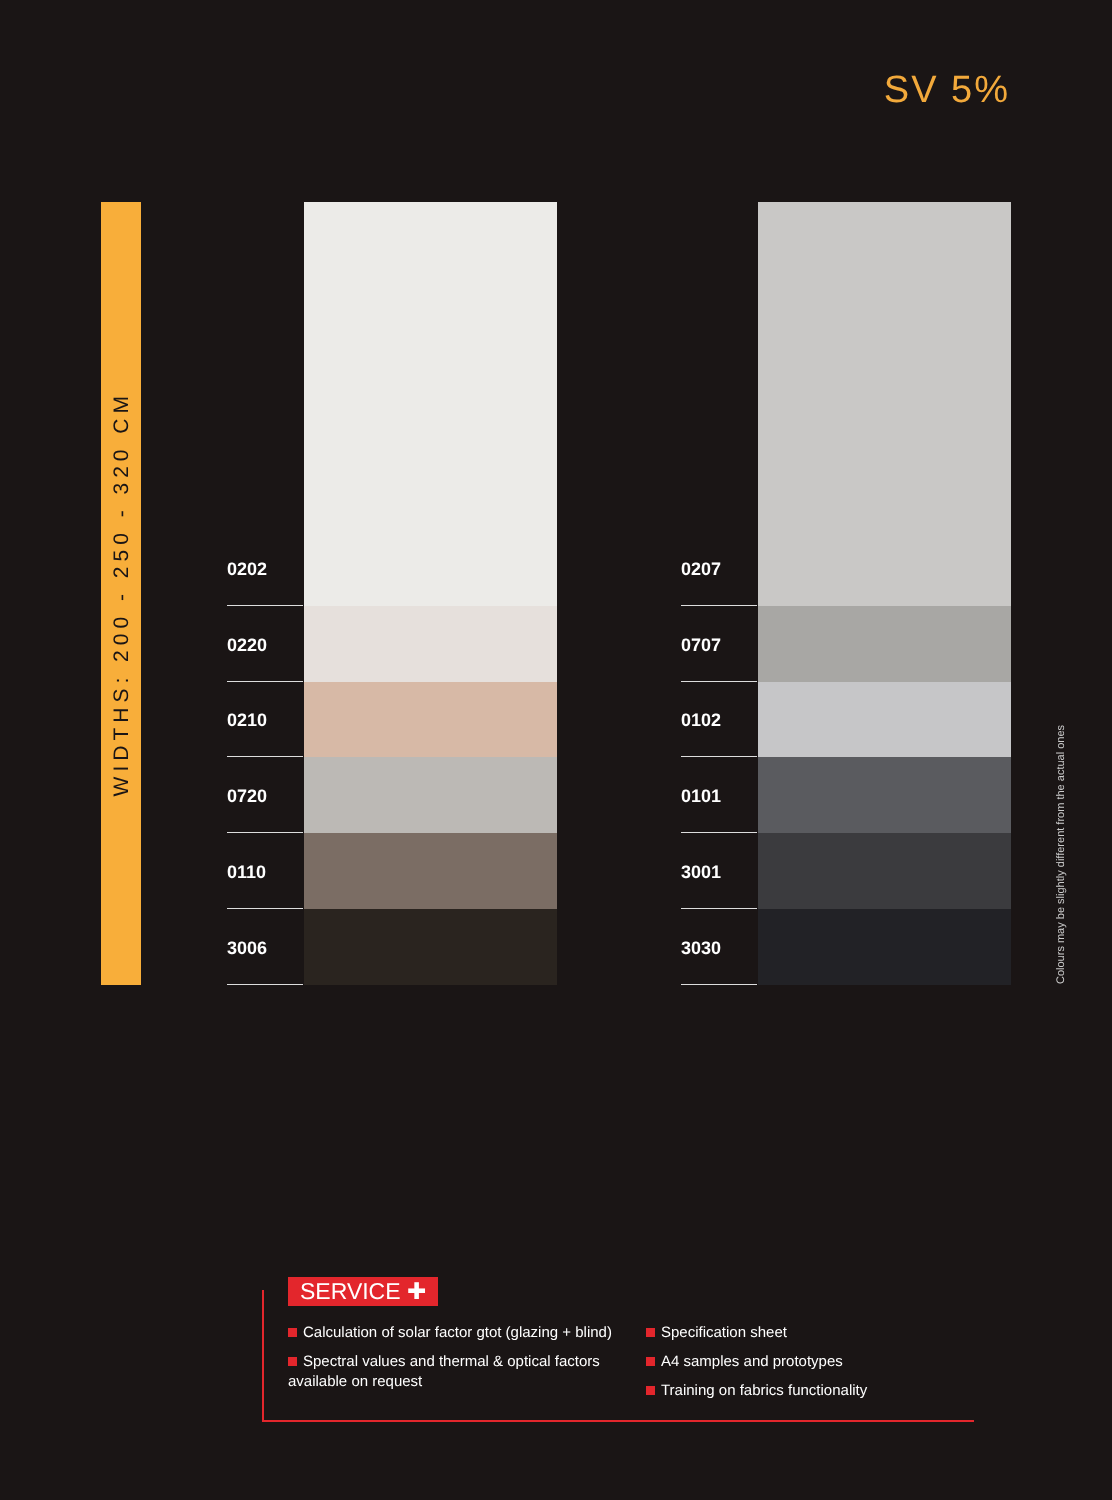SV 5%
WIDTHS: 200 - 250 - 320 CM
0202
0220
0210
0720
0110
3006
0207
0707
0102
0101
3001
3030
Colours may be slightly different from the actual ones
SERVICE ✚
Calculation of solar factor gtot (glazing + blind)
Spectral values and thermal & optical factors available on request
Specification sheet
A4 samples and prototypes
Training on fabrics functionality